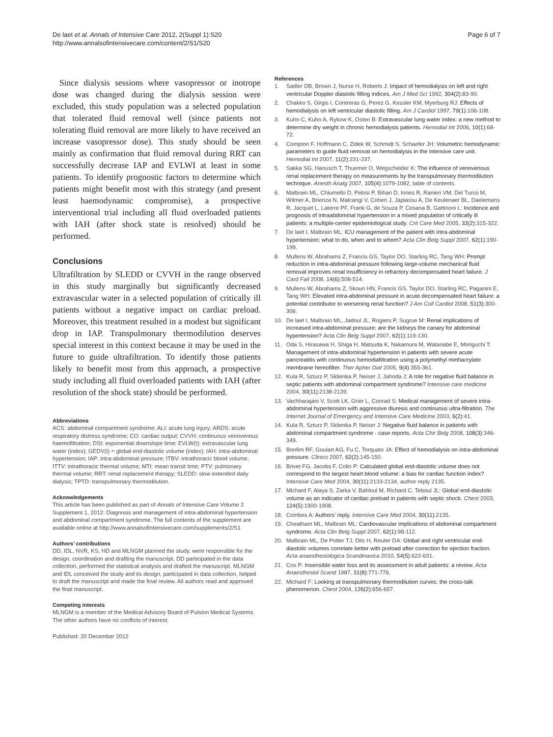De laet et al. Annals of Intensive Care 2012, 2(Suppl 1):S20
http://www.annalsofintensivecare.com/content/2/S1/S20
Page 6 of 7
Since dialysis sessions where vasopressor or inotrope dose was changed during the dialysis session were excluded, this study population was a selected population that tolerated fluid removal well (since patients not tolerating fluid removal are more likely to have received an increase vasopressor dose). This study should be seen mainly as confirmation that fluid removal during RRT can successfully decrease IAP and EVLWI at least in some patients. To identify prognostic factors to determine which patients might benefit most with this strategy (and present least haemodynamic compromise), a prospective interventional trial including all fluid overloaded patients with IAH (after shock state is resolved) should be performed.
Conclusions
Ultrafiltration by SLEDD or CVVH in the range observed in this study marginally but significantly decreased extravascular water in a selected population of critically ill patients without a negative impact on cardiac preload. Moreover, this treatment resulted in a modest but significant drop in IAP. Transpulmonary thermodilution deserves special interest in this context because it may be used in the future to guide ultrafiltration. To identify those patients likely to benefit most from this approach, a prospective study including all fluid overloaded patients with IAH (after resolution of the shock state) should be performed.
Abbreviations
ACS: abdominal compartment syndrome; ALI: acute lung injury; ARDS: acute respiratory distress syndrome; CO: cardiac output; CVVH: continuous venovenous haemofiltration; DSt: exponential downslope time; EVLW(I): extravascular lung water (index); GEDV(I) = global end-diastolic volume (index); IAH: intra-abdominal hypertension; IAP: intra-abdominal pressure; ITBV: intrathoracic blood volume; ITTV: intrathoracic thermal volume; MTt: mean transit time; PTV: pulmonary thermal volume; RRT: renal replacement therapy; SLEDD: slow extended daily dialysis; TPTD: transpulmonary thermodilution.
Acknowledgements
This article has been published as part of Annals of Intensive Care Volume 2 Supplement 1, 2012: Diagnosis and management of intra-abdominal hypertension and abdominal compartment syndrome. The full contents of the supplement are available online at http://www.annalsofintensivecare.com/supplements/2/S1
Authors’ contributions
DD, IDL, NVR, KS, HD and MLNGM planned the study, were responsible for the design, coordination and drafting the manuscript. DD participated in the data collection, performed the statistical analysis and drafted the manuscript. MLNGM and IDL conceived the study and its design, participated in data collection, helped to draft the manuscript and made the final review. All authors read and approved the final manuscript.
Competing interests
MLNGM is a member of the Medical Advisory Board of Pulsion Medical Systems. The other authors have no conflicts of interest.
Published: 20 December 2012
References
1. Sadler DB, Brown J, Nurse H, Roberts J: Impact of hemodialysis on left and right ventricular Doppler diastolic filling indices. Am J Med Sci 1992, 304(2):83-90.
2. Chakko S, Girgis I, Contreras G, Perez G, Kessler KM, Myerburg RJ: Effects of hemodialysis on left ventricular diastolic filling. Am J Cardiol 1997, 79(1):106-108.
3. Kuhn C, Kuhn A, Rykow K, Osten B: Extravascular lung water index: a new method to determine dry weight in chronic hemodialysis patients. Hemodial Int 2006, 10(1):68-72.
4. Compton F, Hoffmann C, Zidek W, Schmidt S, Schaefer JH: Volumetric hemodynamic parameters to guide fluid removal on hemodialysis in the intensive care unit. Hemodial Int 2007, 11(2):231-237.
5. Sakka SG, Hanusch T, Thuemer O, Wegscheider K: The influence of venovenous renal replacement therapy on measurements by the transpulmonary thermodilution technique. Anesth Analg 2007, 105(4):1079-1082, table of contents.
6. Malbrain ML, Chiumello D, Pelosi P, Bihari D, Innes R, Ranieri VM, Del Turco M, Wilmer A, Brienza N, Malcangi V, Cohen J, Japiassu A, De Keulenaer BL, Daelemans R, Jacquet L, Laterre PF, Frank G, de Souza P, Cesana B, Gattinoni L: Incidence and prognosis of intraabdominal hypertension in a mixed population of critically ill patients: a multiple-center epidemiological study. Crit Care Med 2005, 33(2):315-322.
7. De laet I, Malbrain ML: ICU management of the patient with intra-abdominal hypertension: what to do, when and to whom? Acta Clin Belg Suppl 2007, 62(1):190-199.
8. Mullens W, Abrahams Z, Francis GS, Taylor DO, Starling RC, Tang WH: Prompt reduction in intra-abdominal pressure following large-volume mechanical fluid removal improves renal insufficiency in refractory decompensated heart failure. J Card Fail 2008, 14(6):508-514.
9. Mullens W, Abrahams Z, Skouri HN, Francis GS, Taylor DO, Starling RC, Paganini E, Tang WH: Elevated intra-abdominal pressure in acute decompensated heart failure: a potential contributor to worsening renal function? J Am Coll Cardiol 2008, 51(3):300-306.
10. De laet I, Malbrain ML, Jadoul JL, Rogiers P, Sugrue M: Renal implications of increased intra-abdominal pressure: are the kidneys the canary for abdominal hypertension? Acta Clin Belg Suppl 2007, 62(1):119-130.
11. Oda S, Hirasawa H, Shiga H, Matsuda K, Nakamura M, Watanabe E, Moriguchi T: Management of intra-abdominal hypertension in patients with severe acute pancreatitis with continuous hemodiafiltration using a polymethyl methacrylate membrane hemofilter. Ther Apher Dial 2005, 9(4):355-361.
12. Kula R, Szturz P, Sklienka P, Neiser J, Jahoda J: A role for negative fluid balance in septic patients with abdominal compartment syndrome? Intensive care medicine 2004, 30(11):2138-2139.
13. Vachharajani V, Scott LK, Grier L, Conrad S: Medical management of severe intra-abdominal hypertension with aggressive diuresis and continuous ultra-filtration. The Internet Journal of Emergency and Intensive Care Medicine 2003, 6(2):41.
14. Kula R, Szturz P, Sklienka P, Neiser J: Negative fluid balance in patients with abdominal compartment syndrome - case reports. Acta Chir Belg 2008, 108(3):346-349.
15. Bonfim RF, Goulart AG, Fu C, Torquato JA: Effect of hemodialysis on intra-abdominal pressure. Clinics 2007, 62(2):145-150.
16. Brivet FG, Jacobs F, Colin P: Calculated global end-diastolic volume does not correspond to the largest heart blood volume: a bias for cardiac function index? Intensive Care Med 2004, 30(11):2133-2134, author reply 2135.
17. Michard F, Alaya S, Zarka V, Bahloul M, Richard C, Teboul JL: Global end-diastolic volume as an indicator of cardiac preload in patients with septic shock. Chest 2003, 124(5):1900-1908.
18. Combes A: Authors’ reply. Intensive Care Med 2004, 30(11):2135.
19. Cheatham ML, Malbrain ML: Cardiovascular implications of abdominal compartment syndrome. Acta Clin Belg Suppl 2007, 62(1):98-112.
20. Malbrain ML, De Potter TJ, Dits H, Reuter DA: Global and right ventricular end-diastolic volumes correlate better with preload after correction for ejection fraction. Acta anaesthesiologica Scandinavica 2010, 54(5):622-631.
21. Cox P: Insensible water loss and its assessment in adult patients: a review. Acta Anaesthesiol Scand 1987, 31(8):771-776.
22. Michard F: Looking at transpulmonary thermodilution curves: the cross-talk phenomenon. Chest 2004, 126(2):656-657.